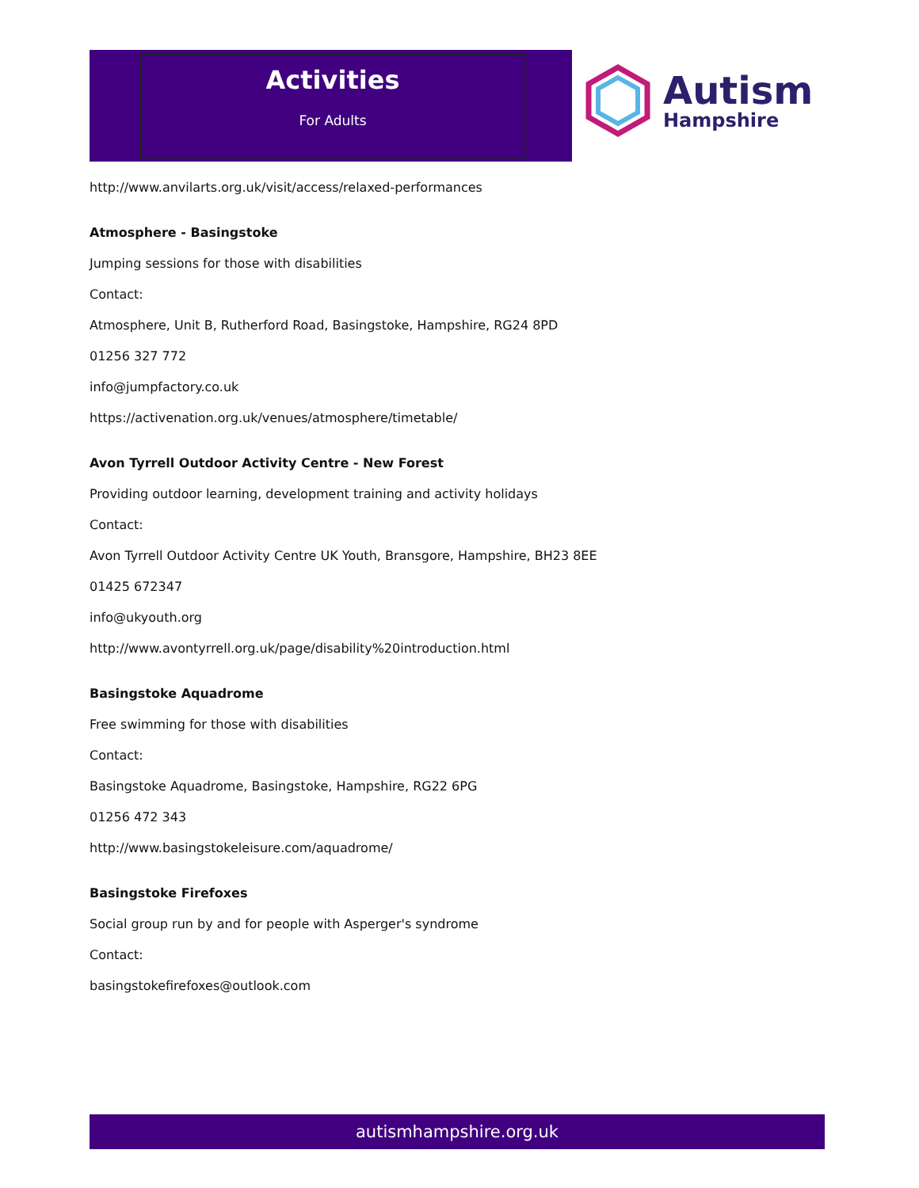Activities
For Adults
Autism
Hampshire
http://www.anvilarts.org.uk/visit/access/relaxed-performances
Atmosphere - Basingstoke
Jumping sessions for those with disabilities
Contact:
Atmosphere, Unit B, Rutherford Road, Basingstoke, Hampshire, RG24 8PD
01256 327 772
info@jumpfactory.co.uk
https://activenation.org.uk/venues/atmosphere/timetable/
Avon Tyrrell Outdoor Activity Centre - New Forest
Providing outdoor learning, development training and activity holidays
Contact:
Avon Tyrrell Outdoor Activity Centre UK Youth, Bransgore, Hampshire, BH23 8EE
01425 672347
info@ukyouth.org
http://www.avontyrrell.org.uk/page/disability%20introduction.html
Basingstoke Aquadrome
Free swimming for those with disabilities
Contact:
Basingstoke Aquadrome, Basingstoke, Hampshire, RG22 6PG
01256 472 343
http://www.basingstokeleisure.com/aquadrome/
Basingstoke Firefoxes
Social group run by and for people with Asperger's syndrome
Contact:
basingstokefirefoxes@outlook.com
autismhampshire.org.uk